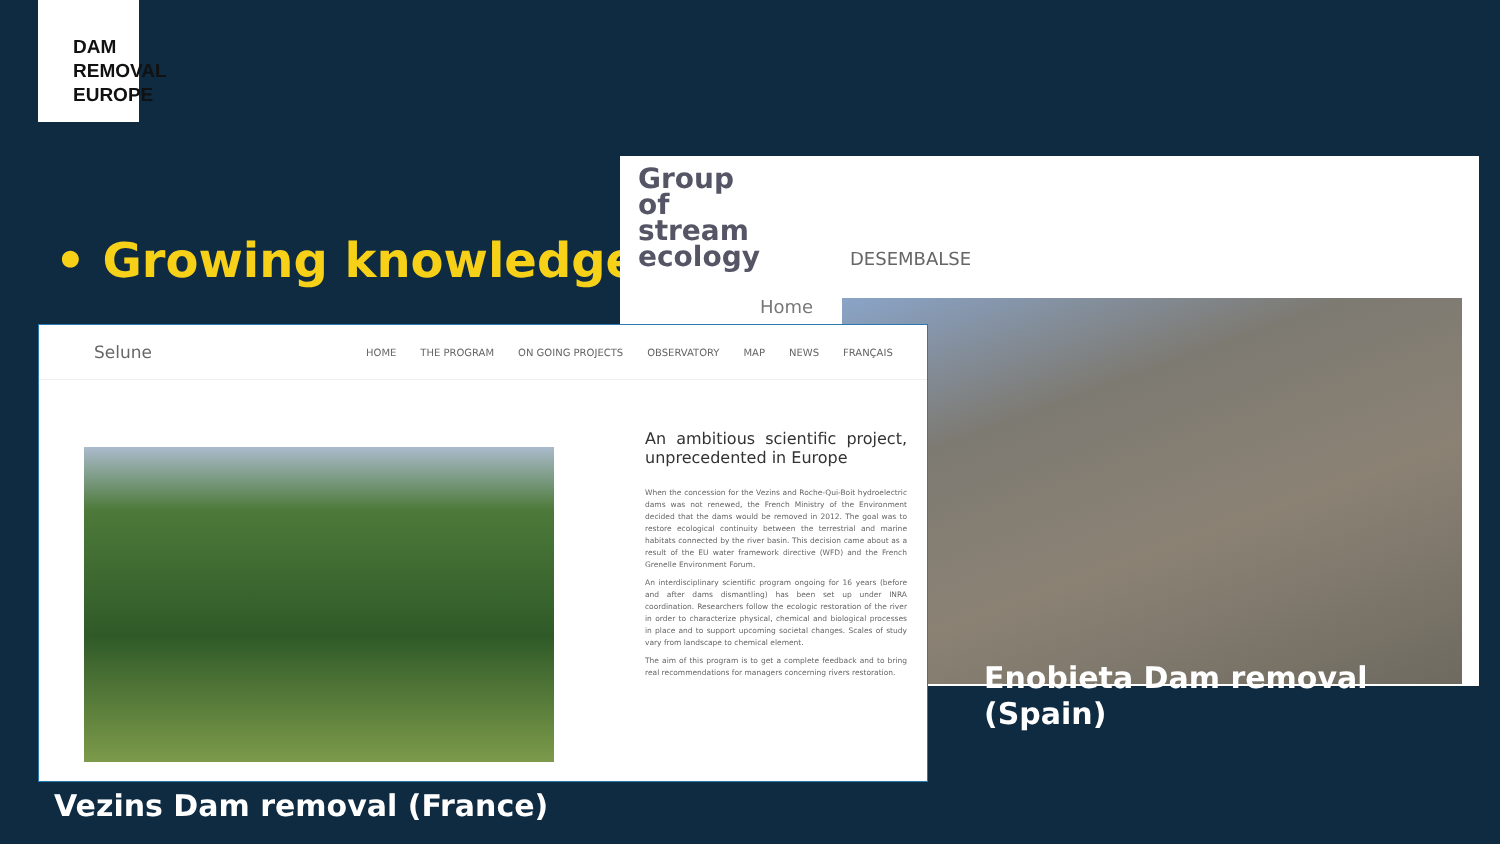DAM
REMOVAL
EUROPE
• Growing knowledge
Group
of
stream
ecology
DESEMBALSE
Home
Selune HOME THE PROGRAM ON GOING PROJECTS OBSERVATORY MAP NEWS FRANÇAIS
An ambitious scientific project, unprecedented in Europe
When the concession for the Vezins and Roche-Qui-Boit hydroelectric dams was not renewed, the French Ministry of the Environment decided that the dams would be removed in 2012. The goal was to restore ecological continuity between the terrestrial and marine habitats connected by the river basin. This decision came about as a result of the EU water framework directive (WFD) and the French Grenelle Environment Forum.
An interdisciplinary scientific program ongoing for 16 years (before and after dams dismantling) has been set up under INRA coordination. Researchers follow the ecologic restoration of the river in order to characterize physical, chemical and biological processes in place and to support upcoming societal changes. Scales of study vary from landscape to chemical element.
The aim of this program is to get a complete feedback and to bring real recommendations for managers concerning rivers restoration.
Enobieta Dam removal
(Spain)
Vezins Dam removal (France)